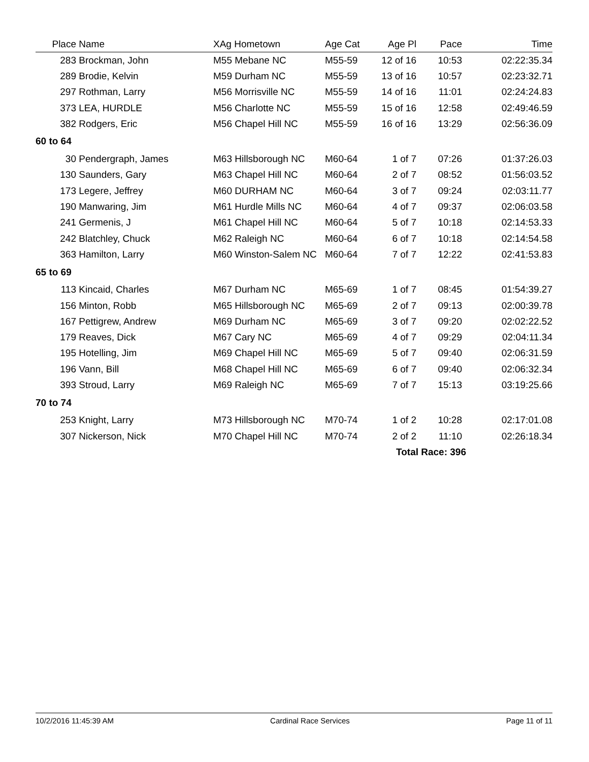| Place | Name | XAg Hometown | Age Cat | Age Pl | Pace | Time |
| --- | --- | --- | --- | --- | --- | --- |
| 283 | Brockman, John | M55 Mebane NC | M55-59 | 12 of 16 | 10:53 | 02:22:35.34 |
| 289 | Brodie, Kelvin | M59 Durham NC | M55-59 | 13 of 16 | 10:57 | 02:23:32.71 |
| 297 | Rothman, Larry | M56 Morrisville NC | M55-59 | 14 of 16 | 11:01 | 02:24:24.83 |
| 373 | LEA, HURDLE | M56 Charlotte NC | M55-59 | 15 of 16 | 12:58 | 02:49:46.59 |
| 382 | Rodgers, Eric | M56 Chapel Hill NC | M55-59 | 16 of 16 | 13:29 | 02:56:36.09 |
| 60 to 64 | | | | | | |
| 30 | Pendergraph, James | M63 Hillsborough NC | M60-64 | 1 of 7 | 07:26 | 01:37:26.03 |
| 130 | Saunders, Gary | M63 Chapel Hill NC | M60-64 | 2 of 7 | 08:52 | 01:56:03.52 |
| 173 | Legere, Jeffrey | M60 DURHAM NC | M60-64 | 3 of 7 | 09:24 | 02:03:11.77 |
| 190 | Manwaring, Jim | M61 Hurdle Mills NC | M60-64 | 4 of 7 | 09:37 | 02:06:03.58 |
| 241 | Germenis, J | M61 Chapel Hill NC | M60-64 | 5 of 7 | 10:18 | 02:14:53.33 |
| 242 | Blatchley, Chuck | M62 Raleigh NC | M60-64 | 6 of 7 | 10:18 | 02:14:54.58 |
| 363 | Hamilton, Larry | M60 Winston-Salem NC | M60-64 | 7 of 7 | 12:22 | 02:41:53.83 |
| 65 to 69 | | | | | | |
| 113 | Kincaid, Charles | M67 Durham NC | M65-69 | 1 of 7 | 08:45 | 01:54:39.27 |
| 156 | Minton, Robb | M65 Hillsborough NC | M65-69 | 2 of 7 | 09:13 | 02:00:39.78 |
| 167 | Pettigrew, Andrew | M69 Durham NC | M65-69 | 3 of 7 | 09:20 | 02:02:22.52 |
| 179 | Reaves, Dick | M67 Cary NC | M65-69 | 4 of 7 | 09:29 | 02:04:11.34 |
| 195 | Hotelling, Jim | M69 Chapel Hill NC | M65-69 | 5 of 7 | 09:40 | 02:06:31.59 |
| 196 | Vann, Bill | M68 Chapel Hill NC | M65-69 | 6 of 7 | 09:40 | 02:06:32.34 |
| 393 | Stroud, Larry | M69 Raleigh NC | M65-69 | 7 of 7 | 15:13 | 03:19:25.66 |
| 70 to 74 | | | | | | |
| 253 | Knight, Larry | M73 Hillsborough NC | M70-74 | 1 of 2 | 10:28 | 02:17:01.08 |
| 307 | Nickerson, Nick | M70 Chapel Hill NC | M70-74 | 2 of 2 | 11:10 | 02:26:18.34 |
| | | | | Total Race: 396 | | |
10/2/2016 11:45:39 AM Cardinal Race Services Page 11 of 11